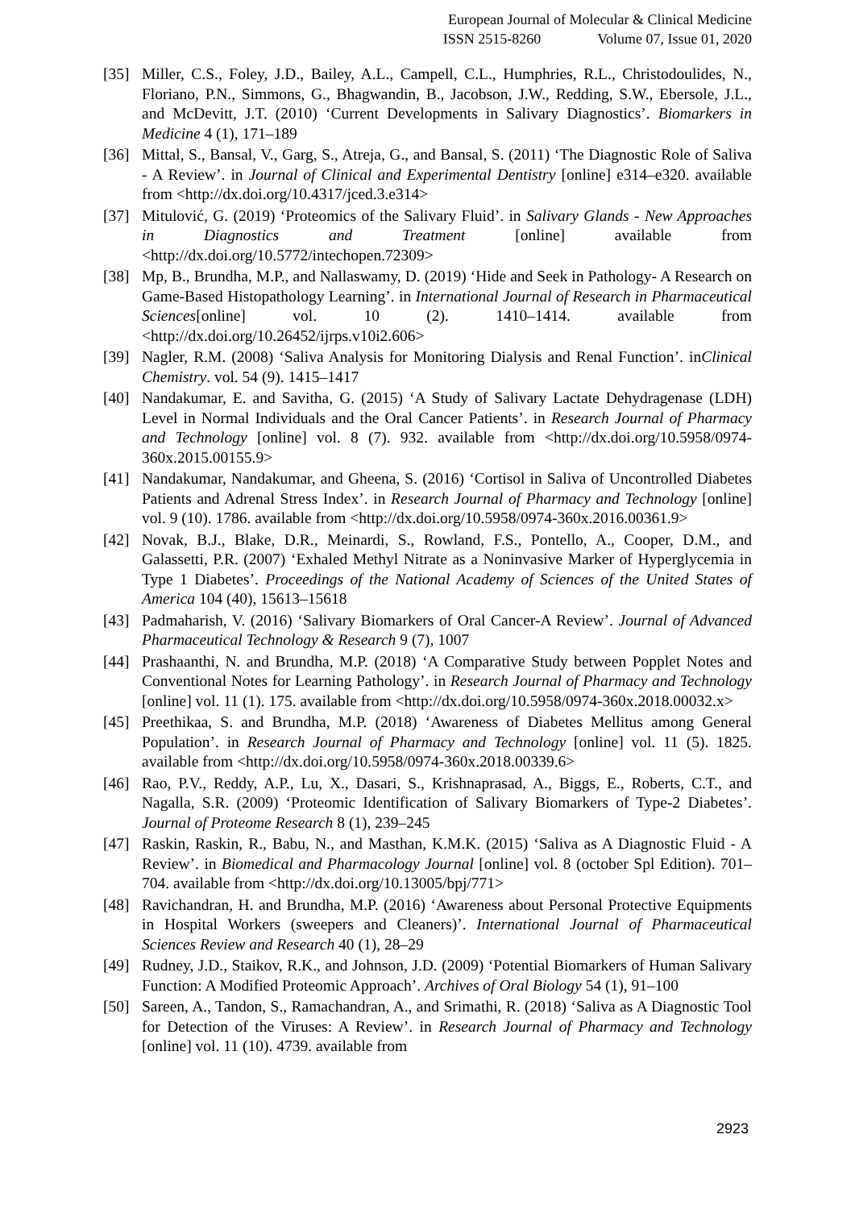European Journal of Molecular & Clinical Medicine
ISSN 2515-8260 Volume 07, Issue 01, 2020
[35] Miller, C.S., Foley, J.D., Bailey, A.L., Campell, C.L., Humphries, R.L., Christodoulides, N., Floriano, P.N., Simmons, G., Bhagwandin, B., Jacobson, J.W., Redding, S.W., Ebersole, J.L., and McDevitt, J.T. (2010) ‘Current Developments in Salivary Diagnostics’. Biomarkers in Medicine 4 (1), 171–189
[36] Mittal, S., Bansal, V., Garg, S., Atreja, G., and Bansal, S. (2011) ‘The Diagnostic Role of Saliva - A Review’. in Journal of Clinical and Experimental Dentistry [online] e314–e320. available from <http://dx.doi.org/10.4317/jced.3.e314>
[37] Mitulović, G. (2019) ‘Proteomics of the Salivary Fluid’. in Salivary Glands - New Approaches in Diagnostics and Treatment [online] available from <http://dx.doi.org/10.5772/intechopen.72309>
[38] Mp, B., Brundha, M.P., and Nallaswamy, D. (2019) ‘Hide and Seek in Pathology- A Research on Game-Based Histopathology Learning’. in International Journal of Research in Pharmaceutical Sciences[online] vol. 10 (2). 1410–1414. available from <http://dx.doi.org/10.26452/ijrps.v10i2.606>
[39] Nagler, R.M. (2008) ‘Saliva Analysis for Monitoring Dialysis and Renal Function’. inClinical Chemistry. vol. 54 (9). 1415–1417
[40] Nandakumar, E. and Savitha, G. (2015) ‘A Study of Salivary Lactate Dehydragenase (LDH) Level in Normal Individuals and the Oral Cancer Patients’. in Research Journal of Pharmacy and Technology [online] vol. 8 (7). 932. available from <http://dx.doi.org/10.5958/0974-360x.2015.00155.9>
[41] Nandakumar, Nandakumar, and Gheena, S. (2016) ‘Cortisol in Saliva of Uncontrolled Diabetes Patients and Adrenal Stress Index’. in Research Journal of Pharmacy and Technology [online] vol. 9 (10). 1786. available from <http://dx.doi.org/10.5958/0974-360x.2016.00361.9>
[42] Novak, B.J., Blake, D.R., Meinardi, S., Rowland, F.S., Pontello, A., Cooper, D.M., and Galassetti, P.R. (2007) ‘Exhaled Methyl Nitrate as a Noninvasive Marker of Hyperglycemia in Type 1 Diabetes’. Proceedings of the National Academy of Sciences of the United States of America 104 (40), 15613–15618
[43] Padmaharish, V. (2016) ‘Salivary Biomarkers of Oral Cancer-A Review’. Journal of Advanced Pharmaceutical Technology & Research 9 (7), 1007
[44] Prashaanthi, N. and Brundha, M.P. (2018) ‘A Comparative Study between Popplet Notes and Conventional Notes for Learning Pathology’. in Research Journal of Pharmacy and Technology [online] vol. 11 (1). 175. available from <http://dx.doi.org/10.5958/0974-360x.2018.00032.x>
[45] Preethikaa, S. and Brundha, M.P. (2018) ‘Awareness of Diabetes Mellitus among General Population’. in Research Journal of Pharmacy and Technology [online] vol. 11 (5). 1825. available from <http://dx.doi.org/10.5958/0974-360x.2018.00339.6>
[46] Rao, P.V., Reddy, A.P., Lu, X., Dasari, S., Krishnaprasad, A., Biggs, E., Roberts, C.T., and Nagalla, S.R. (2009) ‘Proteomic Identification of Salivary Biomarkers of Type-2 Diabetes’. Journal of Proteome Research 8 (1), 239–245
[47] Raskin, Raskin, R., Babu, N., and Masthan, K.M.K. (2015) ‘Saliva as A Diagnostic Fluid - A Review’. in Biomedical and Pharmacology Journal [online] vol. 8 (october Spl Edition). 701–704. available from <http://dx.doi.org/10.13005/bpj/771>
[48] Ravichandran, H. and Brundha, M.P. (2016) ‘Awareness about Personal Protective Equipments in Hospital Workers (sweepers and Cleaners)’. International Journal of Pharmaceutical Sciences Review and Research 40 (1), 28–29
[49] Rudney, J.D., Staikov, R.K., and Johnson, J.D. (2009) ‘Potential Biomarkers of Human Salivary Function: A Modified Proteomic Approach’. Archives of Oral Biology 54 (1), 91–100
[50] Sareen, A., Tandon, S., Ramachandran, A., and Srimathi, R. (2018) ‘Saliva as A Diagnostic Tool for Detection of the Viruses: A Review’. in Research Journal of Pharmacy and Technology [online] vol. 11 (10). 4739. available from
2923